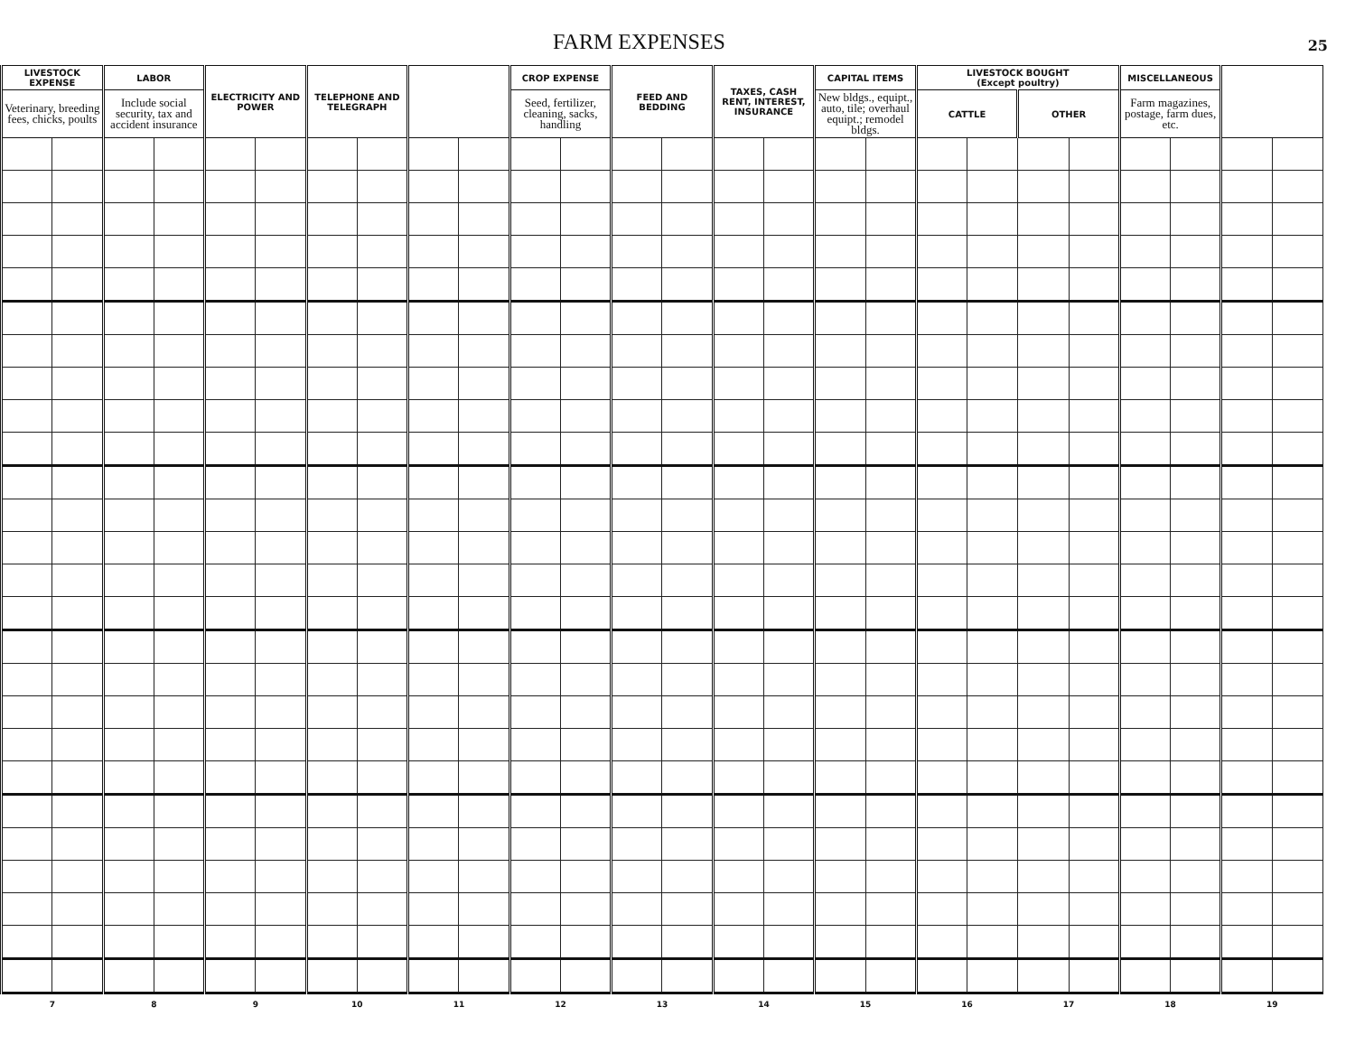FARM EXPENSES
25
| LIVESTOCK EXPENSE | | LABOR | | ELECTRICITY AND POWER | | TELEPHONE AND TELEGRAPH | | | | CROP EXPENSE | | FEED AND BEDDING | | TAXES, CASH RENT, INTEREST, INSURANCE | | CAPITAL ITEMS | | LIVESTOCK BOUGHT (Except poultry) | | | | MISCELLANEOUS | | | |
| --- | --- | --- | --- | --- | --- | --- | --- | --- | --- | --- | --- | --- | --- | --- | --- | --- | --- | --- | --- | --- | --- | --- | --- | --- | --- |
| Veterinary, breeding fees, chicks, poults | | Include social security, tax and accident insurance | | | | | | | | Seed, fertilizer, cleaning, sacks, handling | | | | | | New bldgs., equipt., auto, tile; overhaul equipt.; remodel bldgs. | | CATTLE | | OTHER | | Farm magazines, postage, farm dues, etc. | | | |
| 7 | | 8 | | 9 | | 10 | | 11 | | 12 | | 13 | | 14 | | 15 | | 16 | | 17 | | 18 | | 19 | |